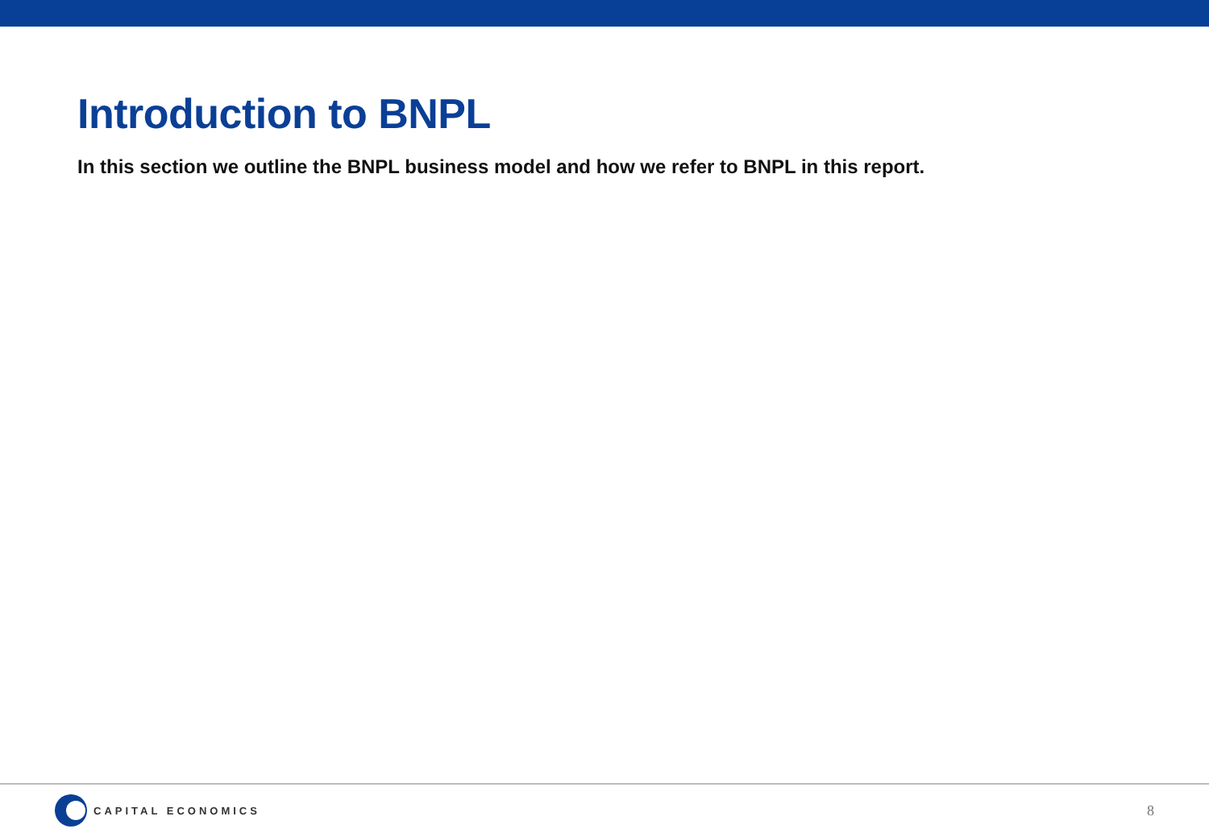Introduction to BNPL
In this section we outline the BNPL business model and how we refer to BNPL in this report.
CAPITAL ECONOMICS
8